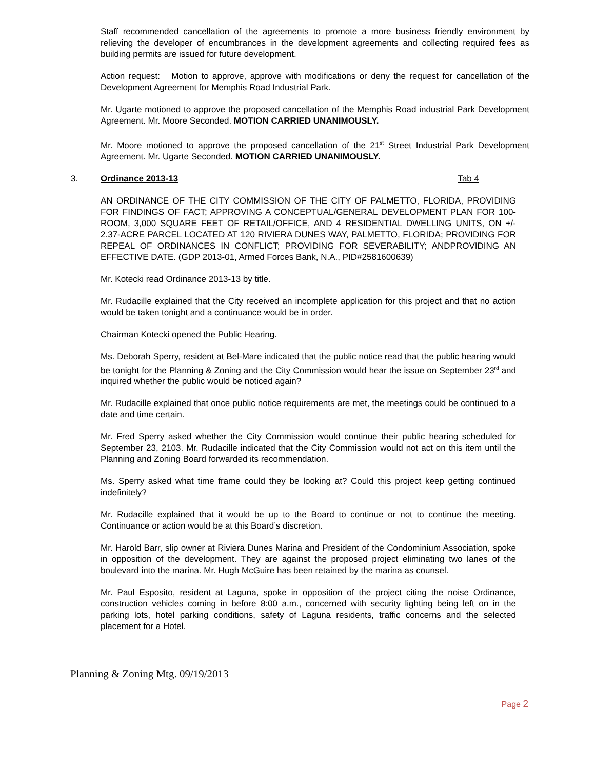Staff recommended cancellation of the agreements to promote a more business friendly environment by relieving the developer of encumbrances in the development agreements and collecting required fees as building permits are issued for future development.
Action request: Motion to approve, approve with modifications or deny the request for cancellation of the Development Agreement for Memphis Road Industrial Park.
Mr. Ugarte motioned to approve the proposed cancellation of the Memphis Road industrial Park Development Agreement. Mr. Moore Seconded. MOTION CARRIED UNANIMOUSLY.
Mr. Moore motioned to approve the proposed cancellation of the 21<sup>st</sup> Street Industrial Park Development Agreement. Mr. Ugarte Seconded. MOTION CARRIED UNANIMOUSLY.
3. Ordinance 2013-13 Tab 4
AN ORDINANCE OF THE CITY COMMISSION OF THE CITY OF PALMETTO, FLORIDA, PROVIDING FOR FINDINGS OF FACT; APPROVING A CONCEPTUAL/GENERAL DEVELOPMENT PLAN FOR 100-ROOM, 3,000 SQUARE FEET OF RETAIL/OFFICE, AND 4 RESIDENTIAL DWELLING UNITS, ON +/- 2.37-ACRE PARCEL LOCATED AT 120 RIVIERA DUNES WAY, PALMETTO, FLORIDA; PROVIDING FOR REPEAL OF ORDINANCES IN CONFLICT; PROVIDING FOR SEVERABILITY; ANDPROVIDING AN EFFECTIVE DATE. (GDP 2013-01, Armed Forces Bank, N.A., PID#2581600639)
Mr. Kotecki read Ordinance 2013-13 by title.
Mr. Rudacille explained that the City received an incomplete application for this project and that no action would be taken tonight and a continuance would be in order.
Chairman Kotecki opened the Public Hearing.
Ms. Deborah Sperry, resident at Bel-Mare indicated that the public notice read that the public hearing would be tonight for the Planning & Zoning and the City Commission would hear the issue on September 23<sup>rd</sup> and inquired whether the public would be noticed again?
Mr. Rudacille explained that once public notice requirements are met, the meetings could be continued to a date and time certain.
Mr. Fred Sperry asked whether the City Commission would continue their public hearing scheduled for September 23, 2103. Mr. Rudacille indicated that the City Commission would not act on this item until the Planning and Zoning Board forwarded its recommendation.
Ms. Sperry asked what time frame could they be looking at? Could this project keep getting continued indefinitely?
Mr. Rudacille explained that it would be up to the Board to continue or not to continue the meeting. Continuance or action would be at this Board’s discretion.
Mr. Harold Barr, slip owner at Riviera Dunes Marina and President of the Condominium Association, spoke in opposition of the development. They are against the proposed project eliminating two lanes of the boulevard into the marina. Mr. Hugh McGuire has been retained by the marina as counsel.
Mr. Paul Esposito, resident at Laguna, spoke in opposition of the project citing the noise Ordinance, construction vehicles coming in before 8:00 a.m., concerned with security lighting being left on in the parking lots, hotel parking conditions, safety of Laguna residents, traffic concerns and the selected placement for a Hotel.
Planning & Zoning Mtg. 09/19/2013
Page 2